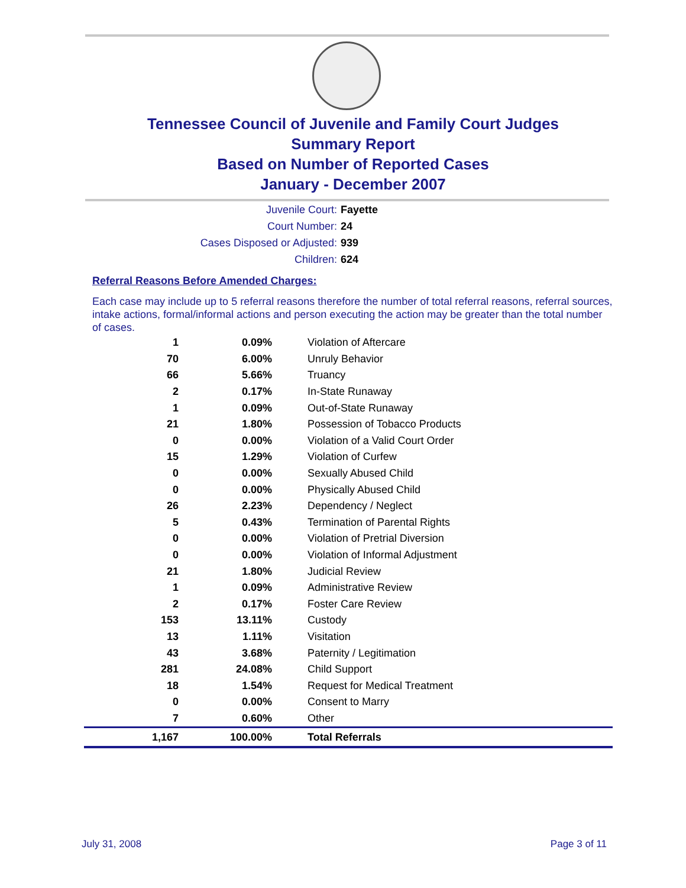Tennessee Council of Juvenile and Family Court Judges
Summary Report
Based on Number of Reported Cases
January - December 2007
Juvenile Court: Fayette
Court Number: 24
Cases Disposed or Adjusted: 939
Children: 624
Referral Reasons Before Amended Charges:
Each case may include up to 5 referral reasons therefore the number of total referral reasons, referral sources, intake actions, formal/informal actions and person executing the action may be greater than the total number of cases.
| 1 | 0.09% | Violation of Aftercare |
| 70 | 6.00% | Unruly Behavior |
| 66 | 5.66% | Truancy |
| 2 | 0.17% | In-State Runaway |
| 1 | 0.09% | Out-of-State Runaway |
| 21 | 1.80% | Possession of Tobacco Products |
| 0 | 0.00% | Violation of a Valid Court Order |
| 15 | 1.29% | Violation of Curfew |
| 0 | 0.00% | Sexually Abused Child |
| 0 | 0.00% | Physically Abused Child |
| 26 | 2.23% | Dependency / Neglect |
| 5 | 0.43% | Termination of Parental Rights |
| 0 | 0.00% | Violation of Pretrial Diversion |
| 0 | 0.00% | Violation of Informal Adjustment |
| 21 | 1.80% | Judicial Review |
| 1 | 0.09% | Administrative Review |
| 2 | 0.17% | Foster Care Review |
| 153 | 13.11% | Custody |
| 13 | 1.11% | Visitation |
| 43 | 3.68% | Paternity / Legitimation |
| 281 | 24.08% | Child Support |
| 18 | 1.54% | Request for Medical Treatment |
| 0 | 0.00% | Consent to Marry |
| 7 | 0.60% | Other |
| 1,167 | 100.00% | Total Referrals |
July 31, 2008 Page 3 of 11